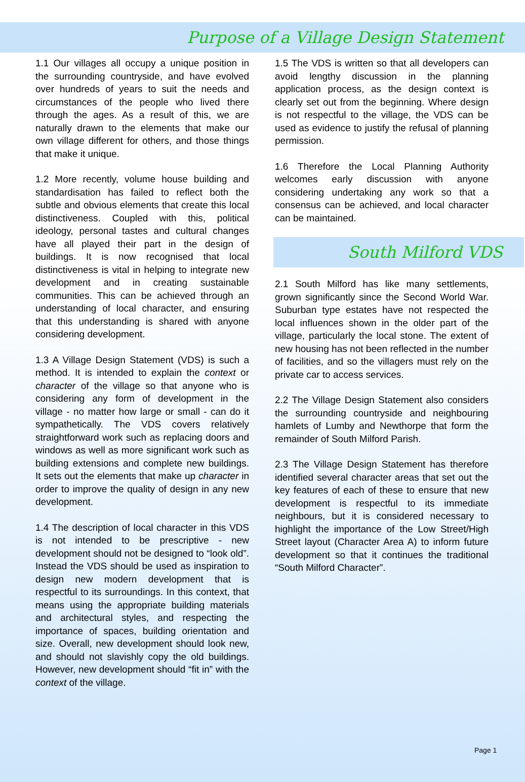Purpose of a Village Design Statement
1.1 Our villages all occupy a unique position in the surrounding countryside, and have evolved over hundreds of years to suit the needs and circumstances of the people who lived there through the ages. As a result of this, we are naturally drawn to the elements that make our own village different for others, and those things that make it unique.
1.2 More recently, volume house building and standardisation has failed to reflect both the subtle and obvious elements that create this local distinctiveness. Coupled with this, political ideology, personal tastes and cultural changes have all played their part in the design of buildings. It is now recognised that local distinctiveness is vital in helping to integrate new development and in creating sustainable communities. This can be achieved through an understanding of local character, and ensuring that this understanding is shared with anyone considering development.
1.3 A Village Design Statement (VDS) is such a method. It is intended to explain the context or character of the village so that anyone who is considering any form of development in the village - no matter how large or small - can do it sympathetically. The VDS covers relatively straightforward work such as replacing doors and windows as well as more significant work such as building extensions and complete new buildings. It sets out the elements that make up character in order to improve the quality of design in any new development.
1.4 The description of local character in this VDS is not intended to be prescriptive - new development should not be designed to “look old”. Instead the VDS should be used as inspiration to design new modern development that is respectful to its surroundings. In this context, that means using the appropriate building materials and architectural styles, and respecting the importance of spaces, building orientation and size. Overall, new development should look new, and should not slavishly copy the old buildings. However, new development should “fit in” with the context of the village.
1.5 The VDS is written so that all developers can avoid lengthy discussion in the planning application process, as the design context is clearly set out from the beginning. Where design is not respectful to the village, the VDS can be used as evidence to justify the refusal of planning permission.
1.6 Therefore the Local Planning Authority welcomes early discussion with anyone considering undertaking any work so that a consensus can be achieved, and local character can be maintained.
South Milford VDS
2.1 South Milford has like many settlements, grown significantly since the Second World War. Suburban type estates have not respected the local influences shown in the older part of the village, particularly the local stone. The extent of new housing has not been reflected in the number of facilities, and so the villagers must rely on the private car to access services.
2.2 The Village Design Statement also considers the surrounding countryside and neighbouring hamlets of Lumby and Newthorpe that form the remainder of South Milford Parish.
2.3 The Village Design Statement has therefore identified several character areas that set out the key features of each of these to ensure that new development is respectful to its immediate neighbours, but it is considered necessary to highlight the importance of the Low Street/High Street layout (Character Area A) to inform future development so that it continues the traditional “South Milford Character”.
Page 1